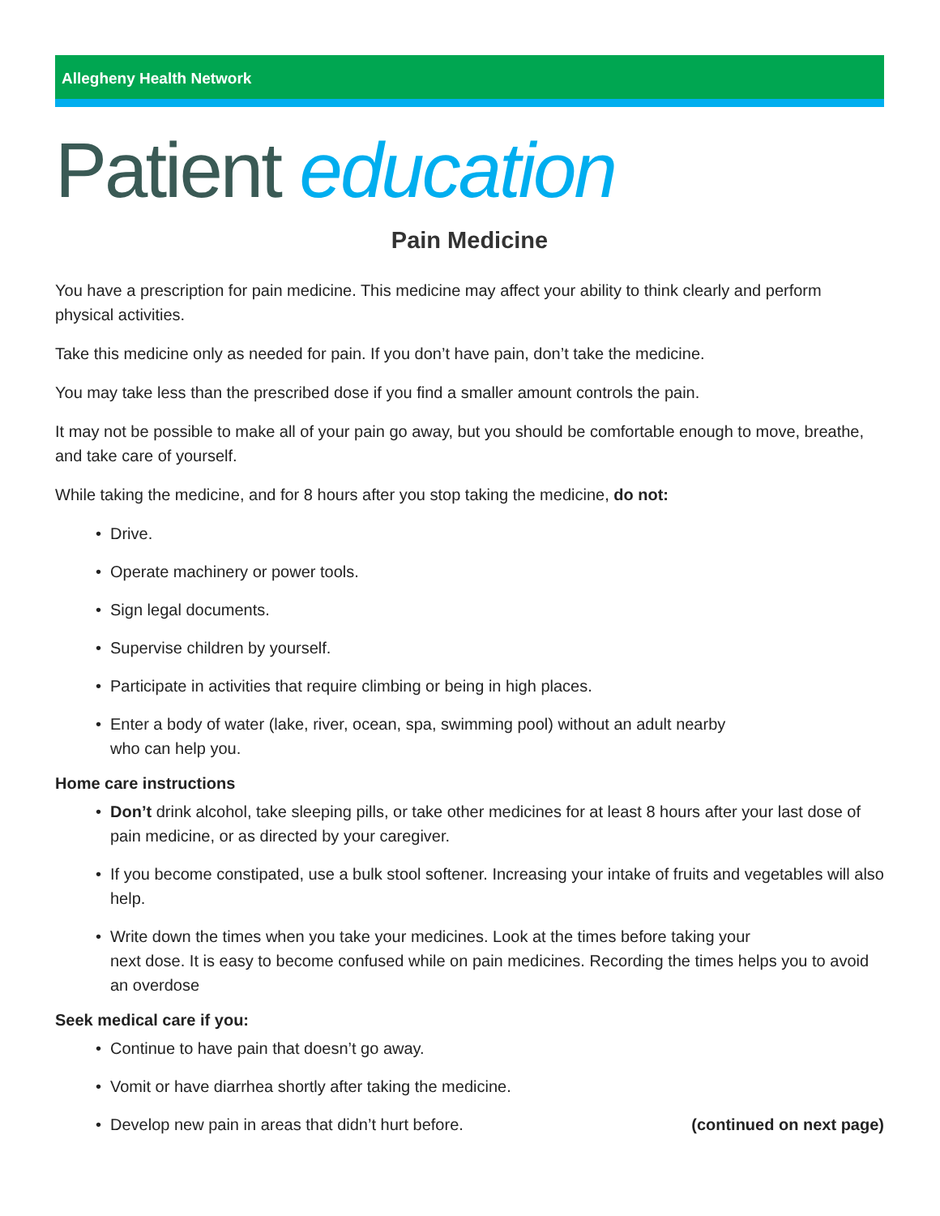Allegheny Health Network
Patient education
Pain Medicine
You have a prescription for pain medicine. This medicine may affect your ability to think clearly and perform physical activities.
Take this medicine only as needed for pain. If you don’t have pain, don’t take the medicine.
You may take less than the prescribed dose if you find a smaller amount controls the pain.
It may not be possible to make all of your pain go away, but you should be comfortable enough to move, breathe, and take care of yourself.
While taking the medicine, and for 8 hours after you stop taking the medicine, do not:
• Drive.
• Operate machinery or power tools.
• Sign legal documents.
• Supervise children by yourself.
• Participate in activities that require climbing or being in high places.
• Enter a body of water (lake, river, ocean, spa, swimming pool) without an adult nearby
who can help you.
Home care instructions
• Don’t drink alcohol, take sleeping pills, or take other medicines for at least 8 hours after your last dose of pain medicine, or as directed by your caregiver.
• If you become constipated, use a bulk stool softener. Increasing your intake of fruits and vegetables will also help.
• Write down the times when you take your medicines. Look at the times before taking your
next dose. It is easy to become confused while on pain medicines. Recording the times helps you to avoid an overdose
Seek medical care if you:
• Continue to have pain that doesn’t go away.
• Vomit or have diarrhea shortly after taking the medicine.
• Develop new pain in areas that didn’t hurt before. (continued on next page)